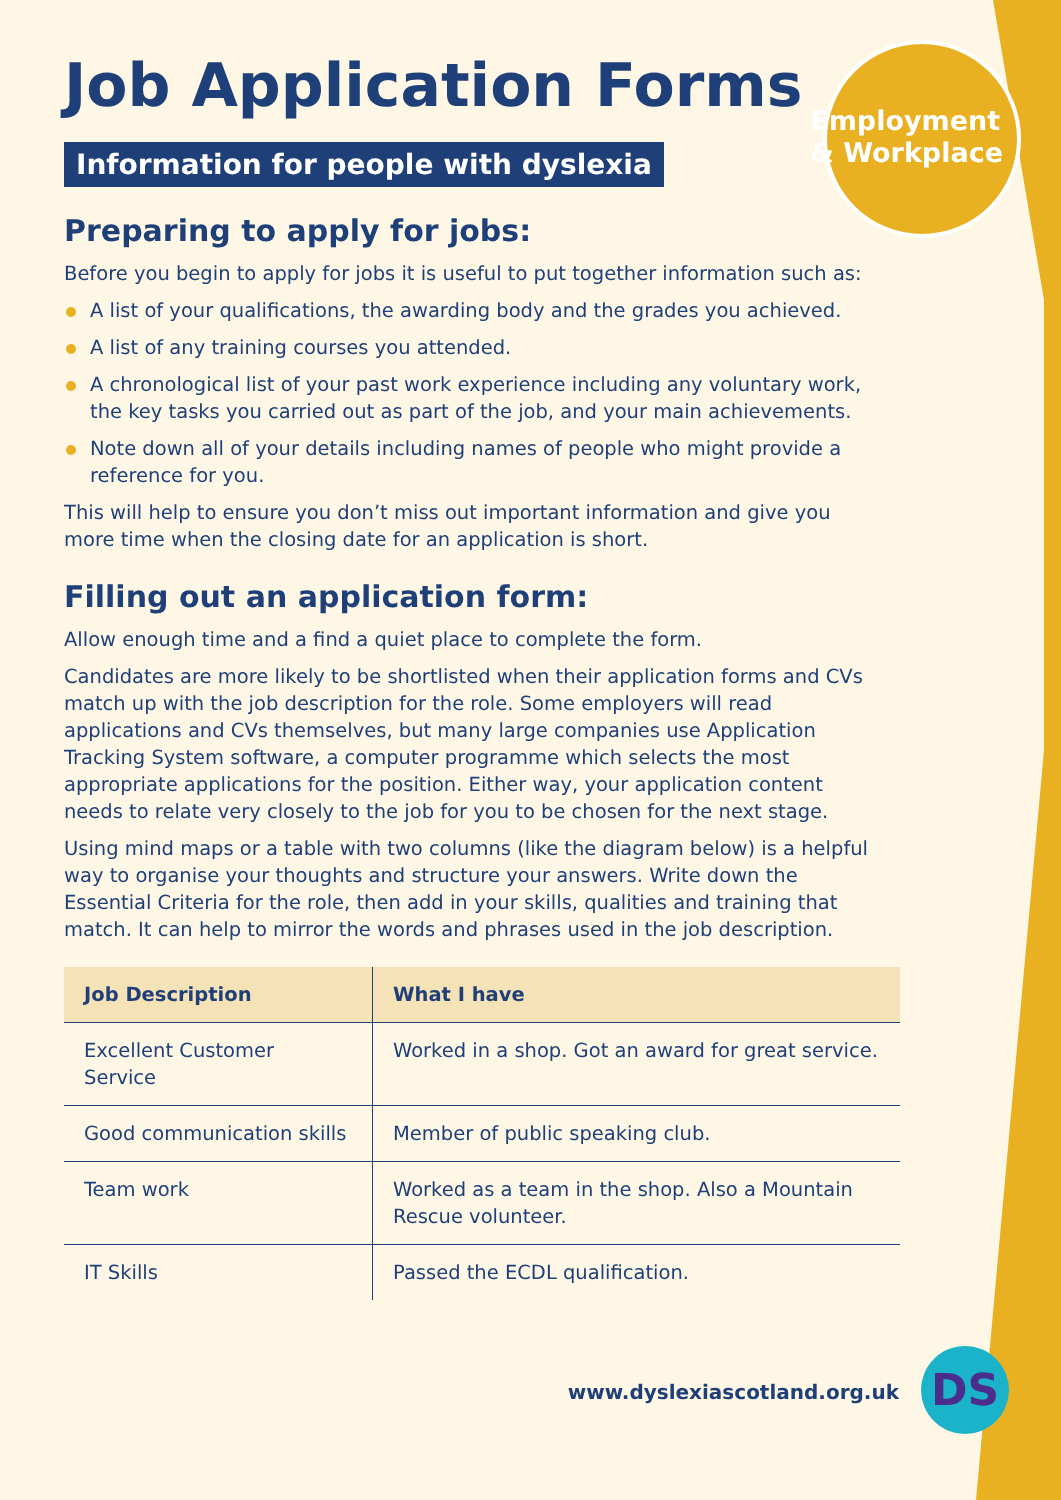Employment
& Workplace
Job Application Forms
Information for people with dyslexia
Preparing to apply for jobs:
Before you begin to apply for jobs it is useful to put together information such as:
A list of your qualifications, the awarding body and the grades you achieved.
A list of any training courses you attended.
A chronological list of your past work experience including any voluntary work, the key tasks you carried out as part of the job, and your main achievements.
Note down all of your details including names of people who might provide a reference for you.
This will help to ensure you don’t miss out important information and give you more time when the closing date for an application is short.
Filling out an application form:
Allow enough time and a find a quiet place to complete the form.
Candidates are more likely to be shortlisted when their application forms and CVs match up with the job description for the role. Some employers will read applications and CVs themselves, but many large companies use Application Tracking System software, a computer programme which selects the most appropriate applications for the position. Either way, your application content needs to relate very closely to the job for you to be chosen for the next stage.
Using mind maps or a table with two columns (like the diagram below) is a helpful way to organise your thoughts and structure your answers. Write down the Essential Criteria for the role, then add in your skills, qualities and training that match. It can help to mirror the words and phrases used in the job description.
| Job Description | What I have |
| --- | --- |
| Excellent Customer Service | Worked in a shop. Got an award for great service. |
| Good communication skills | Member of public speaking club. |
| Team work | Worked as a team in the shop. Also a Mountain Rescue volunteer. |
| IT Skills | Passed the ECDL qualification. |
www.dyslexiascotland.org.uk DS